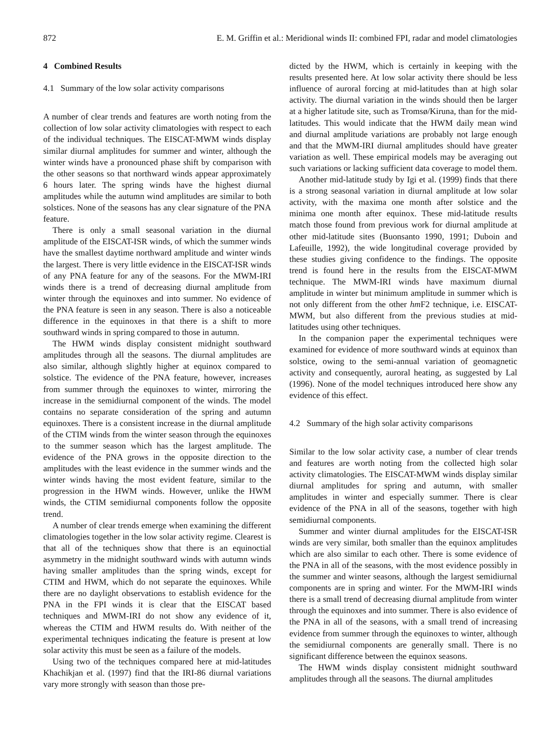872 E. M. Griffin et al.: Meridional winds II: combined FPI, radar and model climatologies
4 Combined Results
4.1 Summary of the low solar activity comparisons
A number of clear trends and features are worth noting from the collection of low solar activity climatologies with respect to each of the individual techniques. The EISCAT-MWM winds display similar diurnal amplitudes for summer and winter, although the winter winds have a pronounced phase shift by comparison with the other seasons so that northward winds appear approximately 6 hours later. The spring winds have the highest diurnal amplitudes while the autumn wind amplitudes are similar to both solstices. None of the seasons has any clear signature of the PNA feature.
There is only a small seasonal variation in the diurnal amplitude of the EISCAT-ISR winds, of which the summer winds have the smallest daytime northward amplitude and winter winds the largest. There is very little evidence in the EISCAT-ISR winds of any PNA feature for any of the seasons. For the MWM-IRI winds there is a trend of decreasing diurnal amplitude from winter through the equinoxes and into summer. No evidence of the PNA feature is seen in any season. There is also a noticeable difference in the equinoxes in that there is a shift to more southward winds in spring compared to those in autumn.
The HWM winds display consistent midnight southward amplitudes through all the seasons. The diurnal amplitudes are also similar, although slightly higher at equinox compared to solstice. The evidence of the PNA feature, however, increases from summer through the equinoxes to winter, mirroring the increase in the semidiurnal component of the winds. The model contains no separate consideration of the spring and autumn equinoxes. There is a consistent increase in the diurnal amplitude of the CTIM winds from the winter season through the equinoxes to the summer season which has the largest amplitude. The evidence of the PNA grows in the opposite direction to the amplitudes with the least evidence in the summer winds and the winter winds having the most evident feature, similar to the progression in the HWM winds. However, unlike the HWM winds, the CTIM semidiurnal components follow the opposite trend.
A number of clear trends emerge when examining the different climatologies together in the low solar activity regime. Clearest is that all of the techniques show that there is an equinoctial asymmetry in the midnight southward winds with autumn winds having smaller amplitudes than the spring winds, except for CTIM and HWM, which do not separate the equinoxes. While there are no daylight observations to establish evidence for the PNA in the FPI winds it is clear that the EISCAT based techniques and MWM-IRI do not show any evidence of it, whereas the CTIM and HWM results do. With neither of the experimental techniques indicating the feature is present at low solar activity this must be seen as a failure of the models.
Using two of the techniques compared here at mid-latitudes Khachikjan et al. (1997) find that the IRI-86 diurnal variations vary more strongly with season than those pre-
dicted by the HWM, which is certainly in keeping with the results presented here. At low solar activity there should be less influence of auroral forcing at mid-latitudes than at high solar activity. The diurnal variation in the winds should then be larger at a higher latitude site, such as Tromsø/Kiruna, than for the mid-latitudes. This would indicate that the HWM daily mean wind and diurnal amplitude variations are probably not large enough and that the MWM-IRI diurnal amplitudes should have greater variation as well. These empirical models may be averaging out such variations or lacking sufficient data coverage to model them.
Another mid-latitude study by Igi et al. (1999) finds that there is a strong seasonal variation in diurnal amplitude at low solar activity, with the maxima one month after solstice and the minima one month after equinox. These mid-latitude results match those found from previous work for diurnal amplitude at other mid-latitude sites (Buonsanto 1990, 1991; Duboin and Lafeuille, 1992), the wide longitudinal coverage provided by these studies giving confidence to the findings. The opposite trend is found here in the results from the EISCAT-MWM technique. The MWM-IRI winds have maximum diurnal amplitude in winter but minimum amplitude in summer which is not only different from the other hm F2 technique, i.e. EISCAT-MWM, but also different from the previous studies at mid-latitudes using other techniques.
In the companion paper the experimental techniques were examined for evidence of more southward winds at equinox than solstice, owing to the semi-annual variation of geomagnetic activity and consequently, auroral heating, as suggested by Lal (1996). None of the model techniques introduced here show any evidence of this effect.
4.2 Summary of the high solar activity comparisons
Similar to the low solar activity case, a number of clear trends and features are worth noting from the collected high solar activity climatologies. The EISCAT-MWM winds display similar diurnal amplitudes for spring and autumn, with smaller amplitudes in winter and especially summer. There is clear evidence of the PNA in all of the seasons, together with high semidiurnal components.
Summer and winter diurnal amplitudes for the EISCAT-ISR winds are very similar, both smaller than the equinox amplitudes which are also similar to each other. There is some evidence of the PNA in all of the seasons, with the most evidence possibly in the summer and winter seasons, although the largest semidiurnal components are in spring and winter. For the MWM-IRI winds there is a small trend of decreasing diurnal amplitude from winter through the equinoxes and into summer. There is also evidence of the PNA in all of the seasons, with a small trend of increasing evidence from summer through the equinoxes to winter, although the semidiurnal components are generally small. There is no significant difference between the equinox seasons.
The HWM winds display consistent midnight southward amplitudes through all the seasons. The diurnal amplitudes